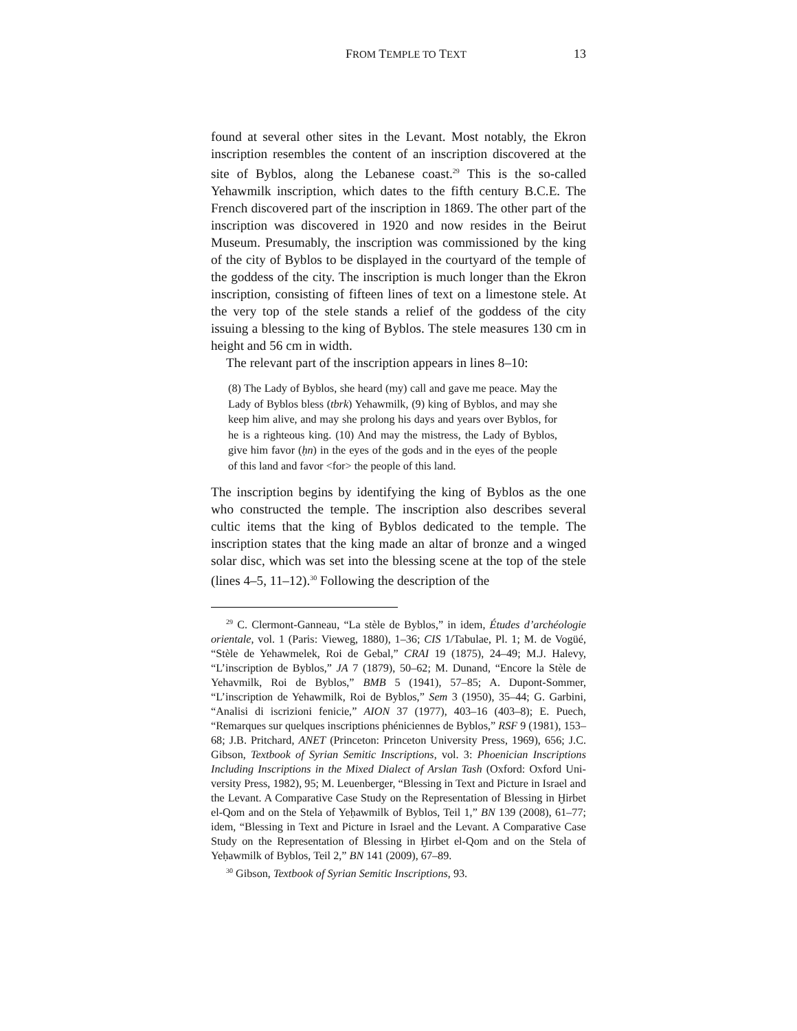FROM TEMPLE TO TEXT 13
found at several other sites in the Levant. Most notably, the Ekron inscription resembles the content of an inscription discovered at the site of Byblos, along the Lebanese coast.<sup>29</sup> This is the so-called Yehawmilk inscription, which dates to the fifth century B.C.E. The French discovered part of the inscription in 1869. The other part of the inscription was discovered in 1920 and now resides in the Bei­rut Museum. Presumably, the inscription was commissioned by the king of the city of Byblos to be displayed in the courtyard of the temple of the goddess of the city. The inscription is much longer than the Ekron inscription, consisting of fifteen lines of text on a limestone stele. At the very top of the stele stands a relief of the goddess of the city issuing a blessing to the king of Byblos. The stele measures 130 cm in height and 56 cm in width.
The relevant part of the inscription appears in lines 8–10:
(8) The Lady of Byblos, she heard (my) call and gave me peace. May the Lady of Byblos bless (tbrk) Yehawmilk, (9) king of Byblos, and may she keep him alive, and may she prolong his days and years over Byblos, for he is a righteous king. (10) And may the mistress, the Lady of Byblos, give him favor (ḥn) in the eyes of the gods and in the eyes of the people of this land and favor <for> the people of this land.
The inscription begins by identifying the king of Byblos as the one who constructed the temple. The inscription also describes several cultic items that the king of Byblos dedicated to the temple. The inscription states that the king made an altar of bronze and a winged solar disc, which was set into the blessing scene at the top of the stele (lines 4–5, 11–12).<sup>30</sup> Following the description of the
<sup>29</sup> C. Clermont-Ganneau, “La stèle de Byblos,” in idem, Études d’archéologie orientale, vol. 1 (Paris: Vieweg, 1880), 1–36; CIS 1/Tabulae, Pl. 1; M. de Vogüé, “Stèle de Yehawmelek, Roi de Gebal,” CRAI 19 (1875), 24–49; M.J. Halevy, “L’inscription de Byblos,” JA 7 (1879), 50–62; M. Dunand, “Encore la Stèle de Yehavmilk, Roi de Byblos,” BMB 5 (1941), 57–85; A. Dupont-Sommer, “L’inscription de Yehawmilk, Roi de Byblos,” Sem 3 (1950), 35–44; G. Garbini, “Analisi di iscrizioni fenicie,” AION 37 (1977), 403–16 (403–8); E. Puech, “Remarques sur quelques inscriptions phéniciennes de Byblos,” RSF 9 (1981), 153–68; J.B. Pritchard, ANET (Princeton: Princeton University Press, 1969), 656; J.C. Gibson, Textbook of Syrian Semitic Inscriptions, vol. 3: Phoenician Inscriptions Including Inscriptions in the Mixed Dialect of Arslan Tash (Oxford: Oxford Uni­versity Press, 1982), 95; M. Leuenberger, “Blessing in Text and Picture in Israel and the Levant. A Comparative Case Study on the Representation of Blessing in Ḫirbet el-Qom and on the Stela of Yeḥawmilk of Byblos, Teil 1,” BN 139 (2008), 61–77; idem, “Blessing in Text and Picture in Israel and the Levant. A Comparative Case Study on the Representation of Blessing in Ḫirbet el-Qom and on the Stela of Yeḥawmilk of Byblos, Teil 2,” BN 141 (2009), 67–89.
<sup>30</sup> Gibson, Textbook of Syrian Semitic Inscriptions, 93.